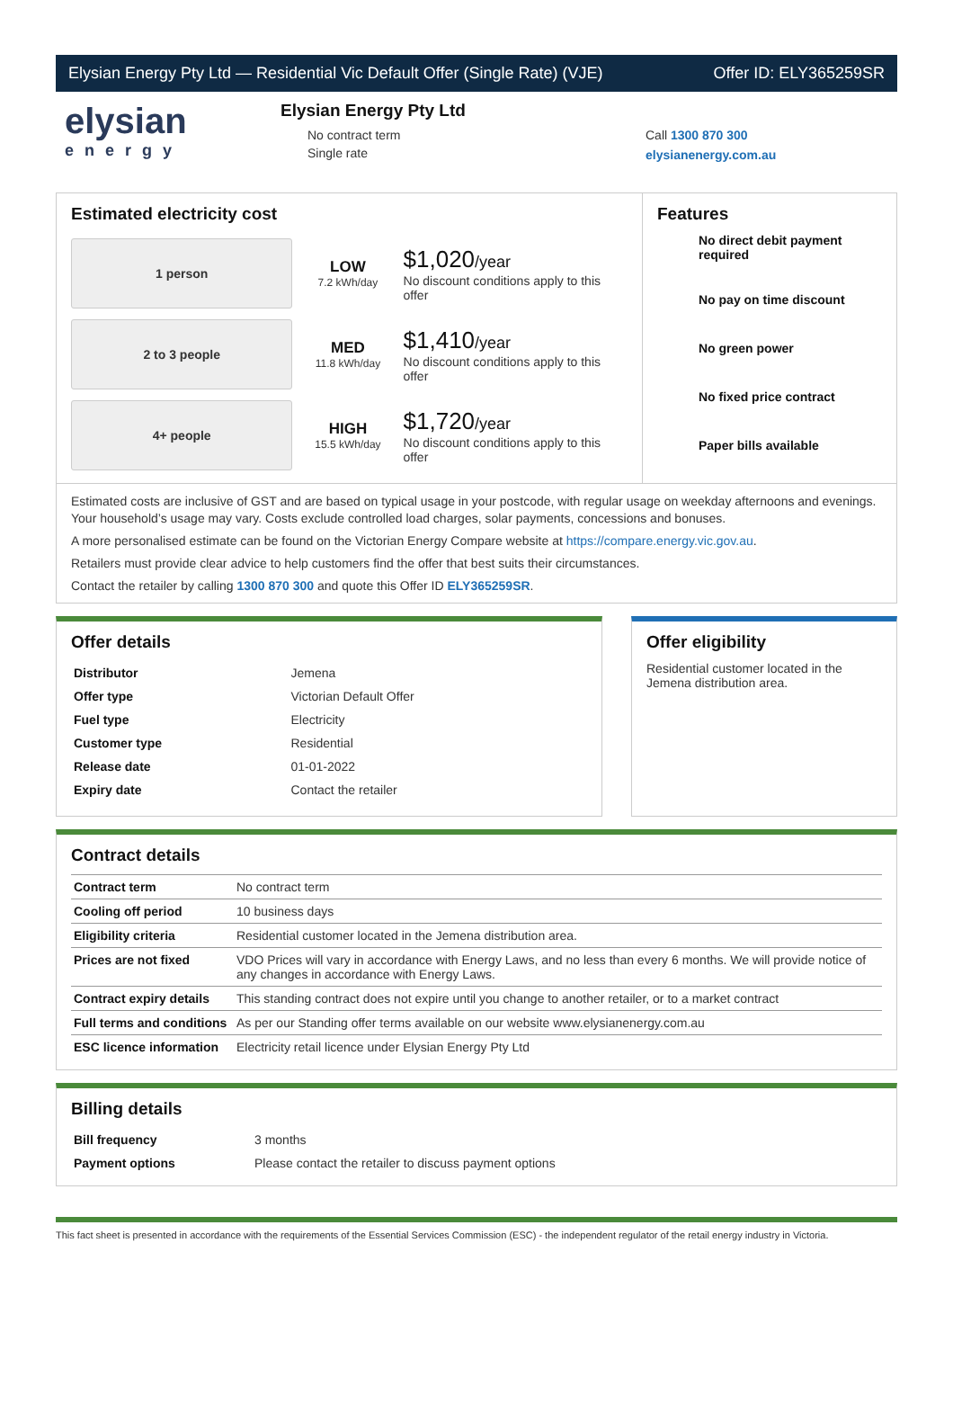Elysian Energy Pty Ltd — Residential Vic Default Offer (Single Rate) (VJE) Offer ID: ELY365259SR
elysian
energy
Elysian Energy Pty Ltd
No contract term
Single rate
Call 1300 870 300
elysianenergy.com.au
Estimated electricity cost
1 person
LOW
7.2 kWh/day
$1,020/year
No discount conditions apply to this offer
2 to 3 people
MED
11.8 kWh/day
$1,410/year
No discount conditions apply to this offer
4+ people
HIGH
15.5 kWh/day
$1,720/year
No discount conditions apply to this offer
Features
No direct debit payment required
No pay on time discount
No green power
No fixed price contract
Paper bills available
Estimated costs are inclusive of GST and are based on typical usage in your postcode, with regular usage on weekday afternoons and evenings. Your household’s usage may vary. Costs exclude controlled load charges, solar payments, concessions and bonuses.
A more personalised estimate can be found on the Victorian Energy Compare website at https://compare.energy.vic.gov.au.
Retailers must provide clear advice to help customers find the offer that best suits their circumstances.
Contact the retailer by calling 1300 870 300 and quote this Offer ID ELY365259SR.
Offer details
| Distributor | Jemena |
| Offer type | Victorian Default Offer |
| Fuel type | Electricity |
| Customer type | Residential |
| Release date | 01-01-2022 |
| Expiry date | Contact the retailer |
Offer eligibility
Residential customer located in the Jemena distribution area.
Contract details
| Contract term | No contract term |
| Cooling off period | 10 business days |
| Eligibility criteria | Residential customer located in the Jemena distribution area. |
| Prices are not fixed | VDO Prices will vary in accordance with Energy Laws, and no less than every 6 months. We will provide notice of any changes in accordance with Energy Laws. |
| Contract expiry details | This standing contract does not expire until you change to another retailer, or to a market contract |
| Full terms and conditions | As per our Standing offer terms available on our website www.elysianenergy.com.au |
| ESC licence information | Electricity retail licence under Elysian Energy Pty Ltd |
Billing details
| Bill frequency | 3 months |
| Payment options | Please contact the retailer to discuss payment options |
This fact sheet is presented in accordance with the requirements of the Essential Services Commission (ESC) - the independent regulator of the retail energy industry in Victoria.